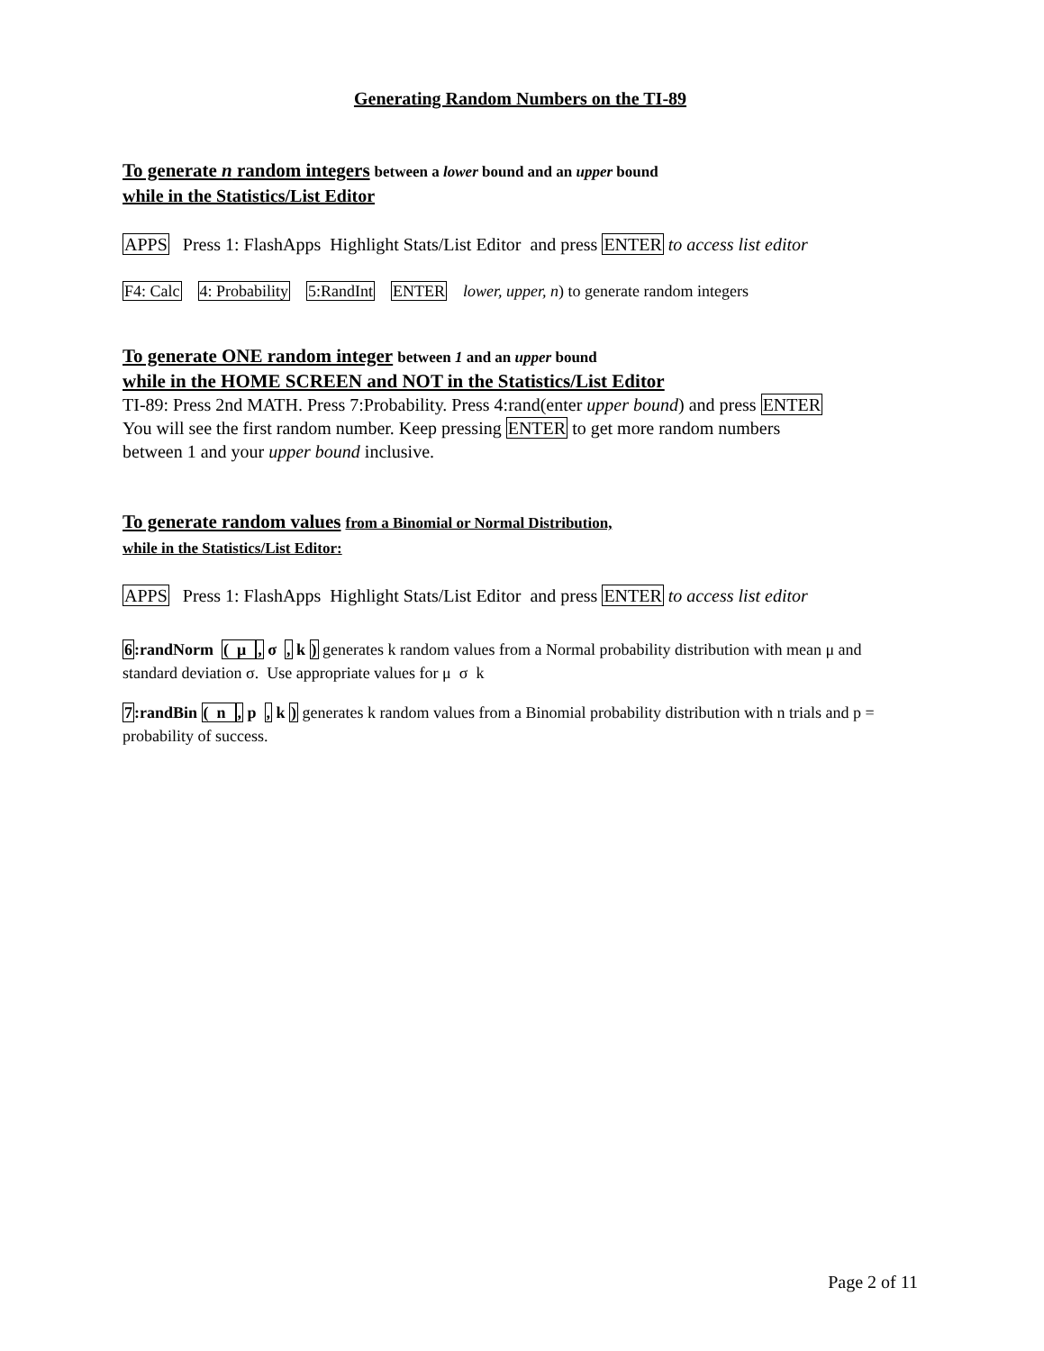Generating Random Numbers on the TI-89
To generate n random integers between a lower bound and an upper bound
while in the Statistics/List Editor
APPS Press 1: FlashApps Highlight Stats/List Editor and press ENTER to access list editor
F4: Calc 4: Probability 5:RandInt ENTER lower, upper, n) to generate random integers
To generate ONE random integer between 1 and an upper bound
while in the HOME SCREEN and NOT in the Statistics/List Editor
TI-89: Press 2nd MATH. Press 7:Probability. Press 4:rand(enter upper bound) and press ENTER
You will see the first random number. Keep pressing ENTER to get more random numbers
between 1 and your upper bound inclusive.
To generate random values from a Binomial or Normal Distribution,
while in the Statistics/List Editor:
APPS Press 1: FlashApps Highlight Stats/List Editor and press ENTER to access list editor
6:randNorm ( μ , σ , k ) generates k random values from a Normal probability distribution with mean μ and standard deviation σ. Use appropriate values for μ σ k
7:randBin ( n , p , k ) generates k random values from a Binomial probability distribution with n trials and p = probability of success.
Page 2 of 11